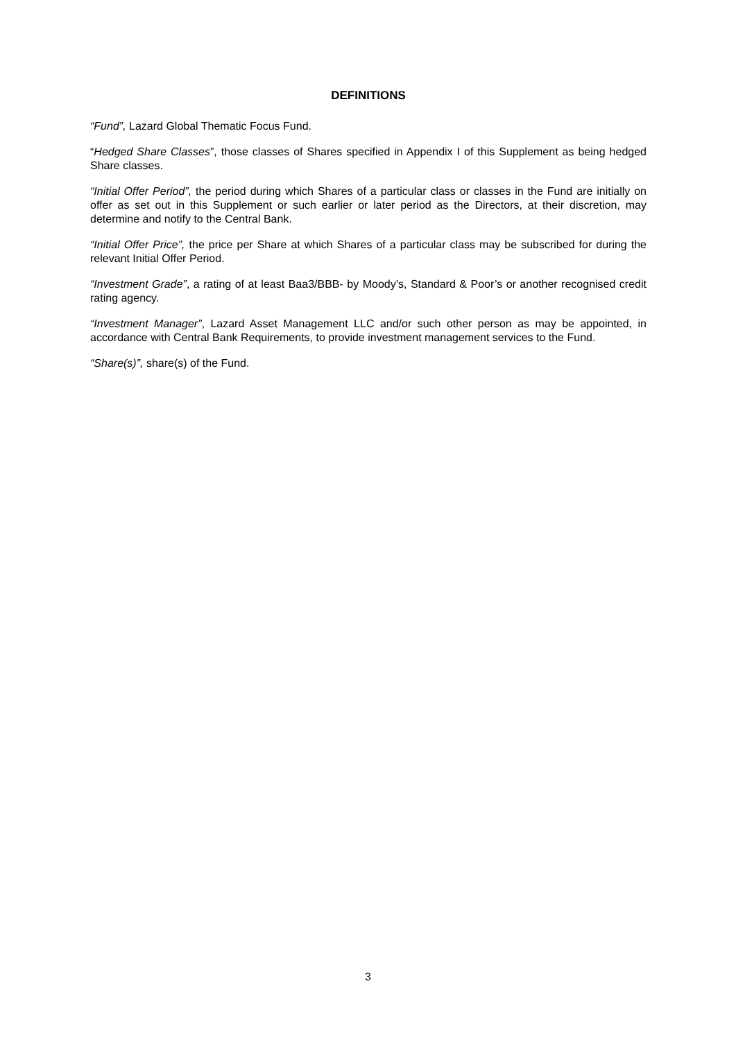DEFINITIONS
“Fund”, Lazard Global Thematic Focus Fund.
“Hedged Share Classes”, those classes of Shares specified in Appendix I of this Supplement as being hedged Share classes.
“Initial Offer Period”, the period during which Shares of a particular class or classes in the Fund are initially on offer as set out in this Supplement or such earlier or later period as the Directors, at their discretion, may determine and notify to the Central Bank.
“Initial Offer Price”, the price per Share at which Shares of a particular class may be subscribed for during the relevant Initial Offer Period.
“Investment Grade”, a rating of at least Baa3/BBB- by Moody’s, Standard & Poor’s or another recognised credit rating agency.
“Investment Manager”, Lazard Asset Management LLC and/or such other person as may be appointed, in accordance with Central Bank Requirements, to provide investment management services to the Fund.
“Share(s)”, share(s) of the Fund.
3